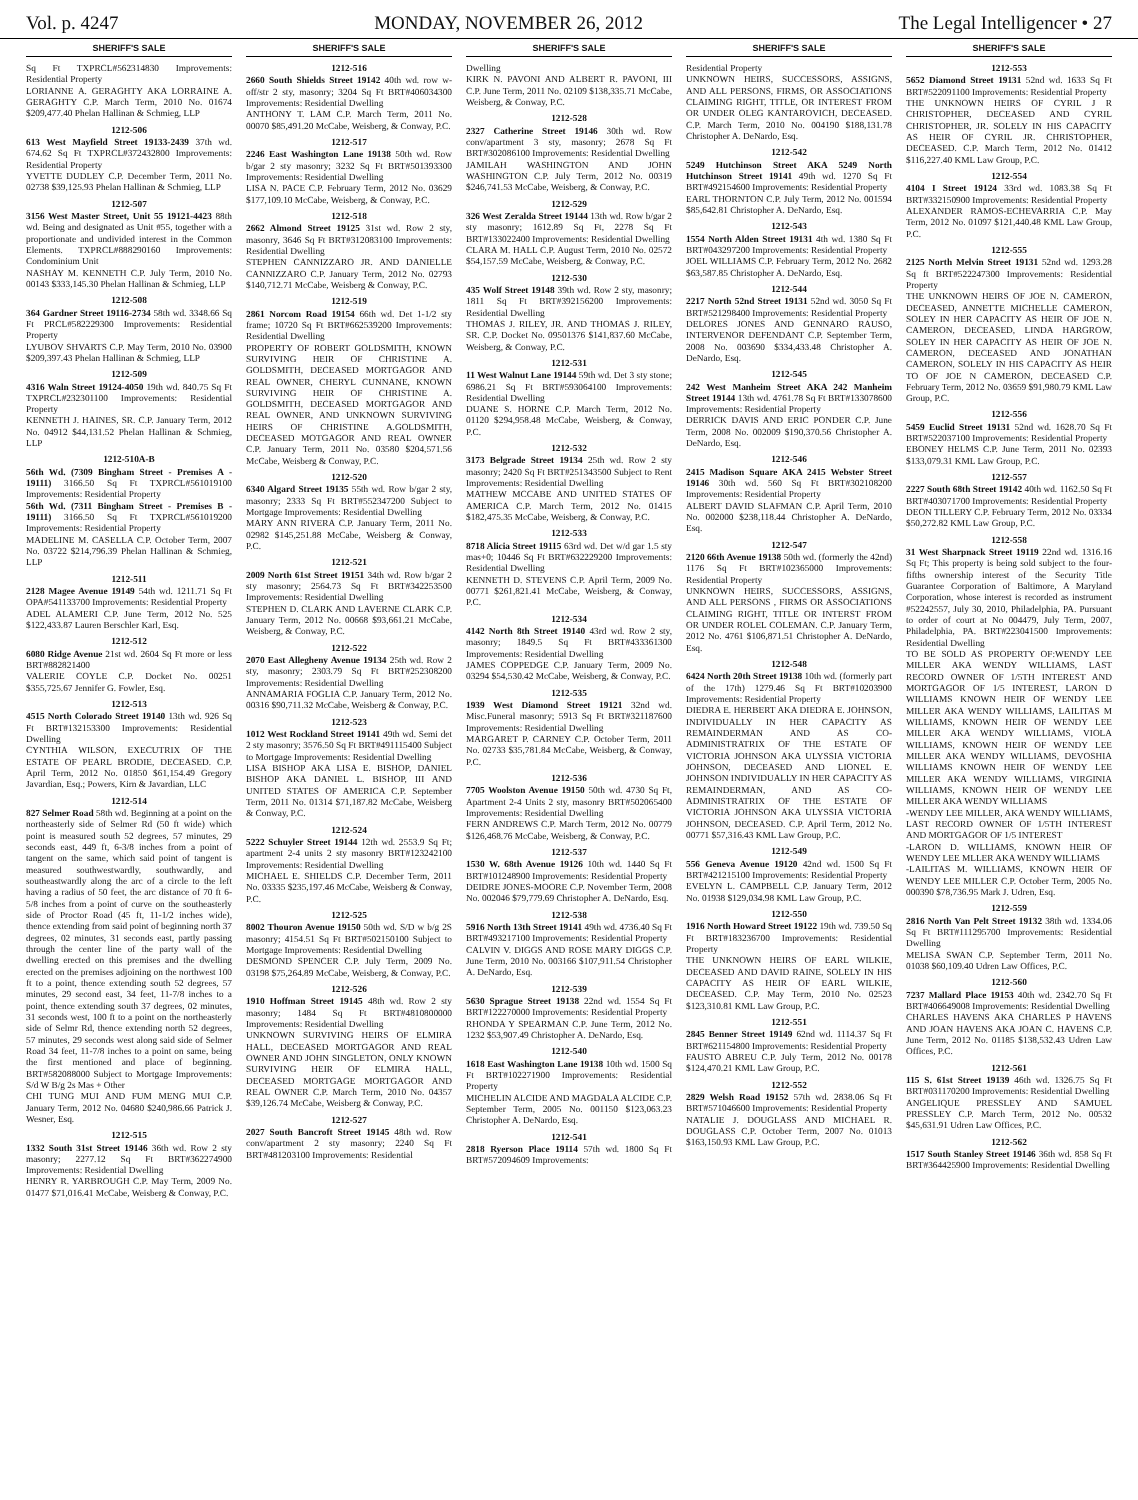Vol. p. 4247 MONDAY, NOVEMBER 26, 2012 The Legal Intelligencer • 27
SHERIFF'S SALE
Sq Ft TXPRCL#562314830 Improvements: Residential Property
LORIANNE A. GERAGHTY AKA LORRAINE A. GERAGHTY C.P. March Term, 2010 No. 01674 $209,477.40 Phelan Hallinan & Schmieg, LLP
1212-506
613 West Mayfield Street 19133-2439 37th wd. 674.62 Sq Ft TXPRCL#372432800 Improvements: Residential Property
YVETTE DUDLEY C.P. December Term, 2011 No. 02738 $39,125.93 Phelan Hallinan & Schmieg, LLP
1212-507
3156 West Master Street, Unit 55 19121-4423 88th wd. Being and designated as Unit #55, together with a proportionate and undivided interest in the Common Elements. TXPRCL#888290160 Improvements: Condominium Unit
NASHAY M. KENNETH C.P. July Term, 2010 No. 00143 $333,145.30 Phelan Hallinan & Schmieg, LLP
1212-508
364 Gardner Street 19116-2734 58th wd. 3348.66 Sq Ft PRCL#582229300 Improvements: Residential Property
LYUBOV SHVARTS C.P. May Term, 2010 No. 03900 $209,397.43 Phelan Hallinan & Schmieg, LLP
1212-509
4316 Waln Street 19124-4050 19th wd. 840.75 Sq Ft TXPRCL#232301100 Improvements: Residential Property
KENNETH J. HAINES, SR. C.P. January Term, 2012 No. 04912 $44,131.52 Phelan Hallinan & Schmieg, LLP
1212-510A-B
56th Wd. (7309 Bingham Street - Premises A - 19111) 3166.50 Sq Ft TXPRCL#561019100 Improvements: Residential Property
56th Wd. (7311 Bingham Street - Premises B - 19111) 3166.50 Sq Ft TXPRCL#561019200 Improvements: Residential Property
MADELINE M. CASELLA C.P. October Term, 2007 No. 03722 $214,796.39 Phelan Hallinan & Schmieg, LLP
1212-511
2128 Magee Avenue 19149 54th wd. 1211.71 Sq Ft OPA#541133700 Improvements: Residential Property
ADEL ALAMERI C.P. June Term, 2012 No. 525 $122,433.87 Lauren Berschler Karl, Esq.
1212-512
6080 Ridge Avenue 21st wd. 2604 Sq Ft more or less BRT#882821400
VALERIE COYLE C.P. Docket No. 00251 $355,725.67 Jennifer G. Fowler, Esq.
1212-513
4515 North Colorado Street 19140 13th wd. 926 Sq Ft BRT#132153300 Improvements: Residential Dwelling
CYNTHIA WILSON, EXECUTRIX OF THE ESTATE OF PEARL BRODIE, DECEASED. C.P. April Term, 2012 No. 01850 $61,154.49 Gregory Javardian, Esq.; Powers, Kirn & Javardian, LLC
1212-514
827 Selmer Road 58th wd. Beginning at a point on the northeasterly side of Selmer Rd (50 ft wide) which point is measured south 52 degrees, 57 minutes, 29 seconds east, 449 ft, 6-3/8 inches from a point of tangent on the same, which said point of tangent is measured southwestwardly, southwardly, and southeastwardly along the arc of a circle to the left having a radius of 50 feet, the arc distance of 70 ft 6-5/8 inches from a point of curve on the southeasterly side of Proctor Road (45 ft, 11-1/2 inches wide), thence extending from said point of beginning north 37 degrees, 02 minutes, 31 seconds east, partly passing through the center line of the party wall of the dwelling erected on this premises and the dwelling erected on the premises adjoining on the northwest 100 ft to a point, thence extending south 52 degrees, 57 minutes, 29 second east, 34 feet, 11-7/8 inches to a point, thence extending south 37 degrees, 02 minutes, 31 seconds west, 100 ft to a point on the northeasterly side of Selmr Rd, thence extending north 52 degrees, 57 minutes, 29 seconds west along said side of Selmer Road 34 feet, 11-7/8 inches to a point on same, being the first mentioned and place of beginning. BRT#582088000 Subject to Mortgage Improvements: S/d W B/g 2s Mas + Other
CHI TUNG MUI AND FUM MENG MUI C.P. January Term, 2012 No. 04680 $240,986.66 Patrick J. Wesner, Esq.
1212-515
1332 South 31st Street 19146 36th wd. Row 2 sty masonry; 2277.12 Sq Ft BRT#362274900 Improvements: Residential Dwelling
HENRY R. YARBROUGH C.P. May Term, 2009 No. 01477 $71,016.41 McCabe, Weisberg & Conway, P.C.
SHERIFF'S SALE
1212-516
2660 South Shields Street 19142 40th wd. row w-off/str 2 sty, masonry; 3204 Sq Ft BRT#406034300 Improvements: Residential Dwelling
ANTHONY T. LAM C.P. March Term, 2011 No. 00070 $85,491.20 McCabe, Weisberg, & Conway, P.C.
1212-517
2246 East Washington Lane 19138 50th wd. Row b/gar 2 sty masonry; 3232 Sq Ft BRT#501393300 Improvements: Residential Dwelling
LISA N. PACE C.P. February Term, 2012 No. 03629 $177,109.10 McCabe, Weisberg, & Conway, P.C.
1212-518
2662 Almond Street 19125 31st wd. Row 2 sty, masonry, 3646 Sq Ft BRT#312083100 Improvements: Residential Dwelling
STEPHEN CANNIZZARO JR. AND DANIELLE CANNIZZARO C.P. January Term, 2012 No. 02793 $140,712.71 McCabe, Weisberg & Conway, P.C.
1212-519
2861 Norcom Road 19154 66th wd. Det 1-1/2 sty frame; 10720 Sq Ft BRT#662539200 Improvements: Residential Dwelling
PROPERTY OF ROBERT GOLDSMITH, KNOWN SURVIVING HEIR OF CHRISTINE A. GOLDSMITH, DECEASED MORTGAGOR AND REAL OWNER, CHERYL CUNNANE, KNOWN SURVIVING HEIR OF CHRISTINE A. GOLDSMITH, DECEASED MORTGAGOR AND REAL OWNER, AND UNKNOWN SURVIVING HEIRS OF CHRISTINE A.GOLDSMITH, DECEASED MOTGAGOR AND REAL OWNER C.P. January Term, 2011 No. 03580 $204,571.56 McCabe, Weisberg & Conway, P.C.
1212-520
6340 Algard Street 19135 55th wd. Row b/gar 2 sty, masonry; 2333 Sq Ft BRT#552347200 Subject to Mortgage Improvements: Residential Dwelling
MARY ANN RIVERA C.P. January Term, 2011 No. 02982 $145,251.88 McCabe, Weisberg & Conway, P.C.
1212-521
2009 North 61st Street 19151 34th wd. Row b/gar 2 sty masonry; 2564.73 Sq Ft BRT#342253500 Improvements: Residential Dwelling
STEPHEN D. CLARK AND LAVERNE CLARK C.P. January Term, 2012 No. 00668 $93,661.21 McCabe, Weisberg, & Conway, P.C.
1212-522
2070 East Allegheny Avenue 19134 25th wd. Row 2 sty, masonry; 2303.79 Sq Ft BRT#252308200 Improvements: Residential Dwelling
ANNAMARIA FOGLIA C.P. January Term, 2012 No. 00316 $90,711.32 McCabe, Weisberg & Conway, P.C.
1212-523
1012 West Rockland Street 19141 49th wd. Semi det 2 sty masonry; 3576.50 Sq Ft BRT#491115400 Subject to Mortgage Improvements: Residential Dwelling
LISA BISHOP AKA LISA E. BISHOP, DANIEL BISHOP AKA DANIEL L. BISHOP, III AND UNITED STATES OF AMERICA C.P. September Term, 2011 No. 01314 $71,187.82 McCabe, Weisberg & Conway, P.C.
1212-524
5222 Schuyler Street 19144 12th wd. 2553.9 Sq Ft; apartment 2-4 units 2 sty masonry BRT#123242100 Improvements: Residential Dwelling
MICHAEL E. SHIELDS C.P. December Term, 2011 No. 03335 $235,197.46 McCabe, Weisberg & Conway, P.C.
1212-525
8002 Thouron Avenue 19150 50th wd. S/D w b/g 2S masonry; 4154.51 Sq Ft BRT#502150100 Subject to Mortgage Improvements: Residential Dwelling
DESMOND SPENCER C.P. July Term, 2009 No. 03198 $75,264.89 McCabe, Weisberg, & Conway, P.C.
1212-526
1910 Hoffman Street 19145 48th wd. Row 2 sty masonry; 1484 Sq Ft BRT#4810800000 Improvements: Residential Dwelling
UNKNOWN SURVIVING HEIRS OF ELMIRA HALL, DECEASED MORTGAGOR AND REAL OWNER AND JOHN SINGLETON, ONLY KNOWN SURVIVING HEIR OF ELMIRA HALL, DECEASED MORTGAGE MORTGAGOR AND REAL OWNER C.P. March Term, 2010 No. 04357 $39,126.74 McCabe, Weisberg & Conway, P.C.
1212-527
2027 South Bancroft Street 19145 48th wd. Row conv/apartment 2 sty masonry; 2240 Sq Ft BRT#481203100 Improvements: Residential
SHERIFF'S SALE
Dwelling
KIRK N. PAVONI AND ALBERT R. PAVONI, III C.P. June Term, 2011 No. 02109 $138,335.71 McCabe, Weisberg, & Conway, P.C.
1212-528
2327 Catherine Street 19146 30th wd. Row conv/apartment 3 sty, masonry; 2678 Sq Ft BRT#302086100 Improvements: Residential Dwelling
JAMILAH WASHINGTON AND JOHN WASHINGTON C.P. July Term, 2012 No. 00319 $246,741.53 McCabe, Weisberg, & Conway, P.C.
1212-529
326 West Zeralda Street 19144 13th wd. Row b/gar 2 sty masonry; 1612.89 Sq Ft, 2278 Sq Ft BRT#133022400 Improvements: Residential Dwelling
CLARA M. HALL C.P. August Term, 2010 No. 02572 $54,157.59 McCabe, Weisberg, & Conway, P.C.
1212-530
435 Wolf Street 19148 39th wd. Row 2 sty, masonry; 1811 Sq Ft BRT#392156200 Improvements: Residential Dwelling
THOMAS J. RILEY, JR. AND THOMAS J. RILEY, SR. C.P. Docket No. 09501376 $141,837.60 McCabe, Weisberg, & Conway, P.C.
1212-531
11 West Walnut Lane 19144 59th wd. Det 3 sty stone; 6986.21 Sq Ft BRT#593064100 Improvements: Residential Dwelling
DUANE S. HORNE C.P. March Term, 2012 No. 01120 $294,958.48 McCabe, Weisberg, & Conway, P.C.
1212-532
3173 Belgrade Street 19134 25th wd. Row 2 sty masonry; 2420 Sq Ft BRT#251343500 Subject to Rent Improvements: Residential Dwelling
MATHEW MCCABE AND UNITED STATES OF AMERICA C.P. March Term, 2012 No. 01415 $182,475.35 McCabe, Weisberg, & Conway, P.C.
1212-533
8718 Alicia Street 19115 63rd wd. Det w/d gar 1.5 sty mas+0; 10446 Sq Ft BRT#632229200 Improvements: Residential Dwelling
KENNETH D. STEVENS C.P. April Term, 2009 No. 00771 $261,821.41 McCabe, Weisberg, & Conway, P.C.
1212-534
4142 North 8th Street 19140 43rd wd. Row 2 sty, masonry; 1849.5 Sq Ft BRT#433361300 Improvements: Residential Dwelling
JAMES COPPEDGE C.P. January Term, 2009 No. 03294 $54,530.42 McCabe, Weisberg, & Conway, P.C.
1212-535
1939 West Diamond Street 19121 32nd wd. Misc.Funeral masonry; 5913 Sq Ft BRT#321187600 Improvements: Residential Dwelling
MARGARET P. CARNEY C.P. October Term, 2011 No. 02733 $35,781.84 McCabe, Weisberg, & Conway, P.C.
1212-536
7705 Woolston Avenue 19150 50th wd. 4730 Sq Ft, Apartment 2-4 Units 2 sty, masonry BRT#502065400 Improvements: Residential Dwelling
FERN ANDREWS C.P. March Term, 2012 No. 00779 $126,468.76 McCabe, Weisberg, & Conway, P.C.
1212-537
1530 W. 68th Avenue 19126 10th wd. 1440 Sq Ft BRT#101248900 Improvements: Residential Property
DEIDRE JONES-MOORE C.P. November Term, 2008 No. 002046 $79,779.69 Christopher A. DeNardo, Esq.
1212-538
5916 North 13th Street 19141 49th wd. 4736.40 Sq Ft BRT#493217100 Improvements: Residential Property
CALVIN V. DIGGS AND ROSE MARY DIGGS C.P. June Term, 2010 No. 003166 $107,911.54 Christopher A. DeNardo, Esq.
1212-539
5630 Sprague Street 19138 22nd wd. 1554 Sq Ft BRT#122270000 Improvements: Residential Property
RHONDA Y SPEARMAN C.P. June Term, 2012 No. 1232 $53,907.49 Christopher A. DeNardo, Esq.
1212-540
1618 East Washington Lane 19138 10th wd. 1500 Sq Ft BRT#102271900 Improvements: Residential Property
MICHELIN ALCIDE AND MAGDALA ALCIDE C.P. September Term, 2005 No. 001150 $123,063.23 Christopher A. DeNardo, Esq.
1212-541
2818 Ryerson Place 19114 57th wd. 1800 Sq Ft BRT#572094609 Improvements:
SHERIFF'S SALE
Residential Property
UNKNOWN HEIRS, SUCCESSORS, ASSIGNS, AND ALL PERSONS, FIRMS, OR ASSOCIATIONS CLAIMING RIGHT, TITLE, OR INTEREST FROM OR UNDER OLEG KANTAROVICH, DECEASED. C.P. March Term, 2010 No. 004190 $188,131.78 Christopher A. DeNardo, Esq.
1212-542
5249 Hutchinson Street AKA 5249 North Hutchinson Street 19141 49th wd. 1270 Sq Ft BRT#492154600 Improvements: Residential Property
EARL THORNTON C.P. July Term, 2012 No. 001594 $85,642.81 Christopher A. DeNardo, Esq.
1212-543
1554 North Alden Street 19131 4th wd. 1380 Sq Ft BRT#043297200 Improvements: Residential Property
JOEL WILLIAMS C.P. February Term, 2012 No. 2682 $63,587.85 Christopher A. DeNardo, Esq.
1212-544
2217 North 52nd Street 19131 52nd wd. 3050 Sq Ft BRT#521298400 Improvements: Residential Property
DELORES JONES AND GENNARO RAUSO, INTERVENOR DEFENDANT C.P. September Term, 2008 No. 003690 $334,433.48 Christopher A. DeNardo, Esq.
1212-545
242 West Manheim Street AKA 242 Manheim Street 19144 13th wd. 4761.78 Sq Ft BRT#133078600 Improvements: Residential Property
DERRICK DAVIS AND ERIC PONDER C.P. June Term, 2008 No. 002009 $190,370.56 Christopher A. DeNardo, Esq.
1212-546
2415 Madison Square AKA 2415 Webster Street 19146 30th wd. 560 Sq Ft BRT#302108200 Improvements: Residential Property
ALBERT DAVID SLAFMAN C.P. April Term, 2010 No. 002000 $238,118.44 Christopher A. DeNardo, Esq.
1212-547
2120 66th Avenue 19138 50th wd. (formerly the 42nd) 1176 Sq Ft BRT#102365000 Improvements: Residential Property
UNKNOWN HEIRS, SUCCESSORS, ASSIGNS, AND ALL PERSONS , FIRMS OR ASSOCIATIONS CLAIMING RIGHT, TITLE OR INTERST FROM OR UNDER ROLEL COLEMAN. C.P. January Term, 2012 No. 4761 $106,871.51 Christopher A. DeNardo, Esq.
1212-548
6424 North 20th Street 19138 10th wd. (formerly part of the 17th) 1279.46 Sq Ft BRT#10203900 Improvements: Residential Property
DIEDRA E. HERBERT AKA DIEDRA E. JOHNSON, INDIVIDUALLY IN HER CAPACITY AS REMAINDERMAN AND AS CO-ADMINISTRATRIX OF THE ESTATE OF VICTORIA JOHNSON AKA ULYSSIA VICTORIA JOHNSON, DECEASED AND LIONEL E. JOHNSON INDIVIDUALLY IN HER CAPACITY AS REMAINDERMAN, AND AS CO-ADMINISTRATRIX OF THE ESTATE OF VICTORIA JOHNSON AKA ULYSSIA VICTORIA JOHNSON, DECEASED. C.P. April Term, 2012 No. 00771 $57,316.43 KML Law Group, P.C.
1212-549
556 Geneva Avenue 19120 42nd wd. 1500 Sq Ft BRT#421215100 Improvements: Residential Property
EVELYN L. CAMPBELL C.P. January Term, 2012 No. 01938 $129,034.98 KML Law Group, P.C.
1212-550
1916 North Howard Street 19122 19th wd. 739.50 Sq Ft BRT#183236700 Improvements: Residential Property
THE UNKNOWN HEIRS OF EARL WILKIE, DECEASED AND DAVID RAINE, SOLELY IN HIS CAPACITY AS HEIR OF EARL WILKIE, DECEASED. C.P. May Term, 2010 No. 02523 $123,310.81 KML Law Group, P.C.
1212-551
2845 Benner Street 19149 62nd wd. 1114.37 Sq Ft BRT#621154800 Improvements: Residential Property
FAUSTO ABREU C.P. July Term, 2012 No. 00178 $124,470.21 KML Law Group, P.C.
1212-552
2829 Welsh Road 19152 57th wd. 2838.06 Sq Ft BRT#571046600 Improvements: Residential Property
NATALIE J. DOUGLASS AND MICHAEL R. DOUGLASS C.P. October Term, 2007 No. 01013 $163,150.93 KML Law Group, P.C.
SHERIFF'S SALE
1212-553
5652 Diamond Street 19131 52nd wd. 1633 Sq Ft BRT#522091100 Improvements: Residential Property
THE UNKNOWN HEIRS OF CYRIL J R CHRISTOPHER, DECEASED AND CYRIL CHRISTOPHER, JR. SOLELY IN HIS CAPACITY AS HEIR OF CYRIL JR. CHRISTOPHER, DECEASED. C.P. March Term, 2012 No. 01412 $116,227.40 KML Law Group, P.C.
1212-554
4104 I Street 19124 33rd wd. 1083.38 Sq Ft BRT#332150900 Improvements: Residential Property
ALEXANDER RAMOS-ECHEVARRIA C.P. May Term, 2012 No. 01097 $121,440.48 KML Law Group, P.C.
1212-555
2125 North Melvin Street 19131 52nd wd. 1293.28 Sq ft BRT#522247300 Improvements: Residential Property
THE UNKNOWN HEIRS OF JOE N. CAMERON, DECEASED, ANNETTE MICHELLE CAMERON, SOLEY IN HER CAPACITY AS HEIR OF JOE N. CAMERON, DECEASED, LINDA HARGROW, SOLEY IN HER CAPACITY AS HEIR OF JOE N. CAMERON, DECEASED AND JONATHAN CAMERON, SOLELY IN HIS CAPACITY AS HEIR TO OF JOE N CAMERON, DECEASED C.P. February Term, 2012 No. 03659 $91,980.79 KML Law Group, P.C.
1212-556
5459 Euclid Street 19131 52nd wd. 1628.70 Sq Ft BRT#522037100 Improvements: Residential Property
EBONEY HELMS C.P. June Term, 2011 No. 02393 $133,079.31 KML Law Group, P.C.
1212-557
2227 South 68th Street 19142 40th wd. 1162.50 Sq Ft BRT#403071700 Improvements: Residential Property
DEON TILLERY C.P. February Term, 2012 No. 03334 $50,272.82 KML Law Group, P.C.
1212-558
31 West Sharpnack Street 19119 22nd wd. 1316.16 Sq Ft; This property is being sold subject to the four-fifths ownership interest of the Security Title Guarantee Corporation of Baltimore, A Maryland Corporation, whose interest is recorded as instrument #52242557, July 30, 2010, Philadelphia, PA. Pursuant to order of court at No 004479, July Term, 2007, Philadelphia, PA. BRT#223041500 Improvements: Residential Dwelling
TO BE SOLD AS PROPERTY OF:WENDY LEE MILLER AKA WENDY WILLIAMS, LAST RECORD OWNER OF 1/5TH INTEREST AND MORTGAGOR OF 1/5 INTEREST, LARON D WILLIAMS KNOWN HEIR OF WENDY LEE MILLER AKA WENDY WILLIAMS, LAILITAS M WILLIAMS, KNOWN HEIR OF WENDY LEE MILLER AKA WENDY WILLIAMS, VIOLA WILLIAMS, KNOWN HEIR OF WENDY LEE MILLER AKA WENDY WILLIAMS, DEVOSHIA WILLIAMS KNOWN HEIR OF WENDY LEE MILLER AKA WENDY WILLIAMS, VIRGINIA WILLIAMS, KNOWN HEIR OF WENDY LEE MILLER AKA WENDY WILLIAMS
-WENDY LEE MILLER, AKA WENDY WILLIAMS, LAST RECORD OWNER OF 1/5TH INTEREST AND MORTGAGOR OF 1/5 INTEREST
-LARON D. WILLIAMS, KNOWN HEIR OF WENDY LEE MLLER AKA WENDY WILLIAMS
-LAILITAS M. WILLIAMS, KNOWN HEIR OF WENDY LEE MILLER C.P. October Term, 2005 No. 000390 $78,736.95 Mark J. Udren, Esq.
1212-559
2816 North Van Pelt Street 19132 38th wd. 1334.06 Sq Ft BRT#111295700 Improvements: Residential Dwelling
MELISA SWAN C.P. September Term, 2011 No. 01038 $60,109.40 Udren Law Offices, P.C.
1212-560
7237 Mallard Place 19153 40th wd. 2342.70 Sq Ft BRT#406649008 Improvements: Residential Dwelling
CHARLES HAVENS AKA CHARLES P HAVENS AND JOAN HAVENS AKA JOAN C. HAVENS C.P. June Term, 2012 No. 01185 $138,532.43 Udren Law Offices, P.C.
1212-561
115 S. 61st Street 19139 46th wd. 1326.75 Sq Ft BRT#031170200 Improvements: Residential Dwelling
ANGELIQUE PRESSLEY AND SAMUEL PRESSLEY C.P. March Term, 2012 No. 00532 $45,631.91 Udren Law Offices, P.C.
1212-562
1517 South Stanley Street 19146 36th wd. 858 Sq Ft BRT#364425900 Improvements: Residential Dwelling